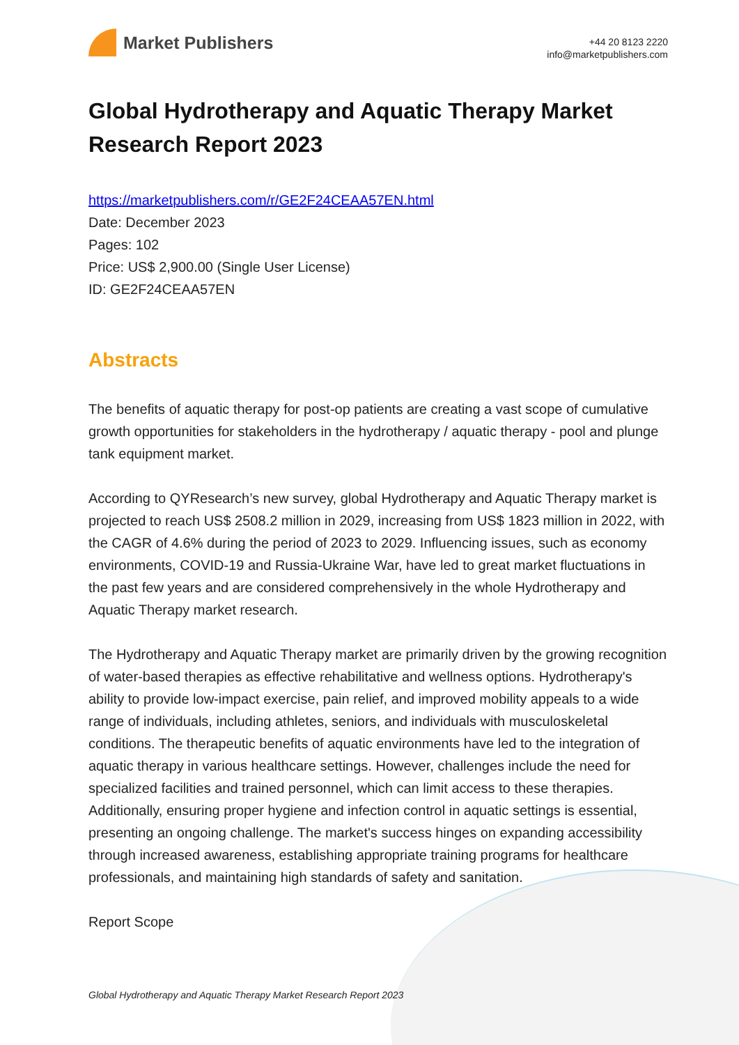Market Publishers
+44 20 8123 2220
info@marketpublishers.com
Global Hydrotherapy and Aquatic Therapy Market Research Report 2023
https://marketpublishers.com/r/GE2F24CEAA57EN.html
Date: December 2023
Pages: 102
Price: US$ 2,900.00 (Single User License)
ID: GE2F24CEAA57EN
Abstracts
The benefits of aquatic therapy for post-op patients are creating a vast scope of cumulative growth opportunities for stakeholders in the hydrotherapy / aquatic therapy - pool and plunge tank equipment market.
According to QYResearch’s new survey, global Hydrotherapy and Aquatic Therapy market is projected to reach US$ 2508.2 million in 2029, increasing from US$ 1823 million in 2022, with the CAGR of 4.6% during the period of 2023 to 2029. Influencing issues, such as economy environments, COVID-19 and Russia-Ukraine War, have led to great market fluctuations in the past few years and are considered comprehensively in the whole Hydrotherapy and Aquatic Therapy market research.
The Hydrotherapy and Aquatic Therapy market are primarily driven by the growing recognition of water-based therapies as effective rehabilitative and wellness options. Hydrotherapy's ability to provide low-impact exercise, pain relief, and improved mobility appeals to a wide range of individuals, including athletes, seniors, and individuals with musculoskeletal conditions. The therapeutic benefits of aquatic environments have led to the integration of aquatic therapy in various healthcare settings. However, challenges include the need for specialized facilities and trained personnel, which can limit access to these therapies. Additionally, ensuring proper hygiene and infection control in aquatic settings is essential, presenting an ongoing challenge. The market's success hinges on expanding accessibility through increased awareness, establishing appropriate training programs for healthcare professionals, and maintaining high standards of safety and sanitation.
Report Scope
Global Hydrotherapy and Aquatic Therapy Market Research Report 2023